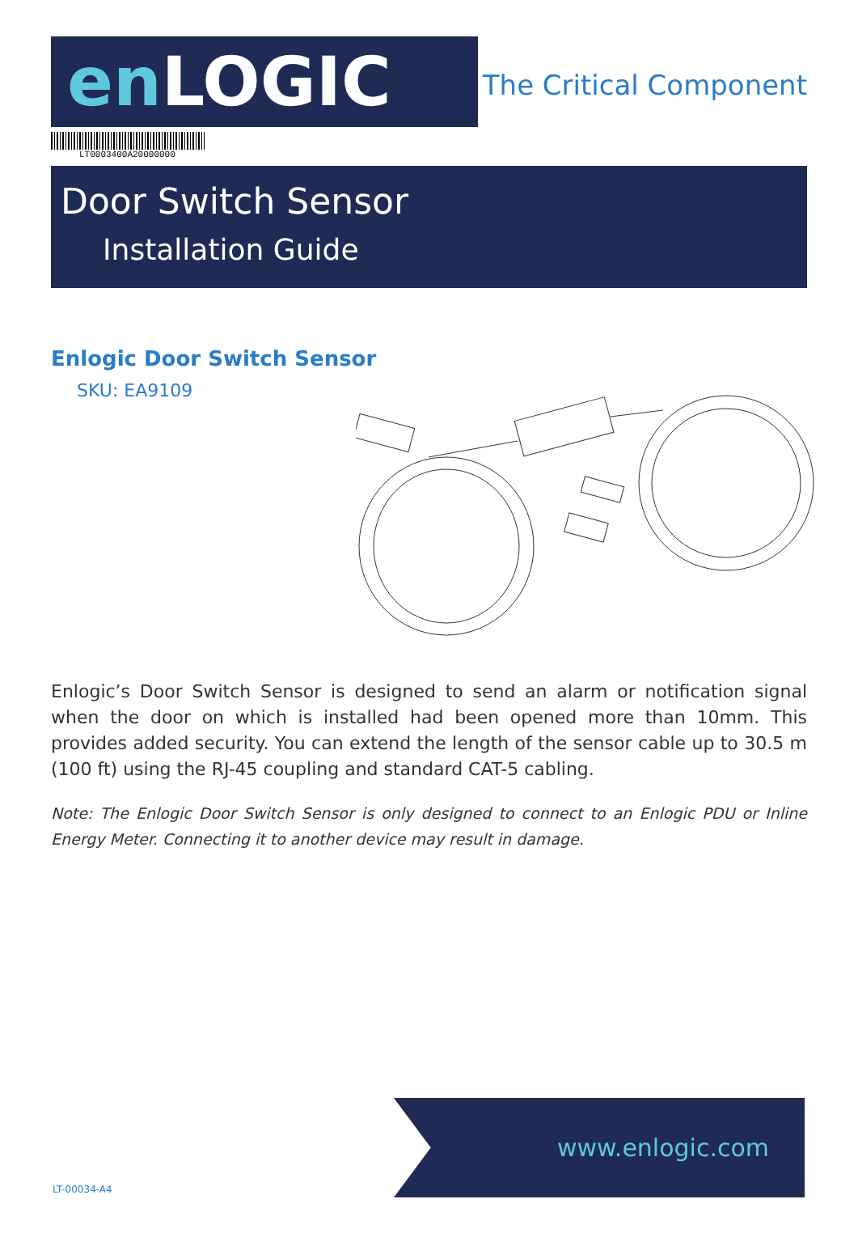en LOGIC
The Critical Component
LT0003400A20000000
Door Switch Sensor
Installation Guide
Enlogic Door Switch Sensor
SKU: EA9109
Enlogic’s Door Switch Sensor is designed to send an alarm or notification signal when the door on which is installed had been opened more than 10mm. This provides added security. You can extend the length of the sensor cable up to 30.5 m (100 ft) using the RJ-45 coupling and standard CAT-5 cabling.
Note: The Enlogic Door Switch Sensor is only designed to connect to an Enlogic PDU or Inline Energy Meter. Connecting it to another device may result in damage.
www.enlogic.com
LT-00034-A4